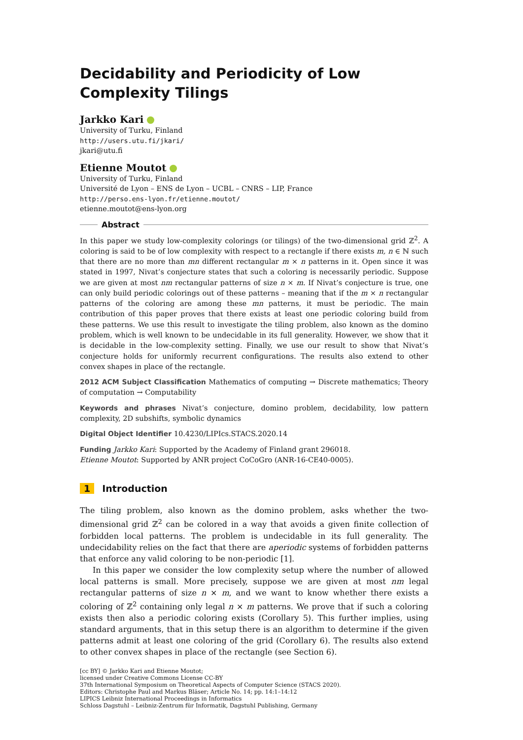Decidability and Periodicity of Low Complexity Tilings
Jarkko Kari
University of Turku, Finland
http://users.utu.fi/jkari/
jkari@utu.fi
Etienne Moutot
University of Turku, Finland
Université de Lyon – ENS de Lyon – UCBL – CNRS – LIP, France
http://perso.ens-lyon.fr/etienne.moutot/
etienne.moutot@ens-lyon.org
Abstract
In this paper we study low-complexity colorings (or tilings) of the two-dimensional grid ℤ<sup>2</sup>. A coloring is said to be of low complexity with respect to a rectangle if there exists m, n ∈ ℕ such that there are no more than mn different rectangular m × n patterns in it. Open since it was stated in 1997, Nivat’s conjecture states that such a coloring is necessarily periodic. Suppose we are given at most nm rectangular patterns of size n × m. If Nivat’s conjecture is true, one can only build periodic colorings out of these patterns – meaning that if the m × n rectangular patterns of the coloring are among these mn patterns, it must be periodic. The main contribution of this paper proves that there exists at least one periodic coloring build from these patterns. We use this result to investigate the tiling problem, also known as the domino problem, which is well known to be undecidable in its full generality. However, we show that it is decidable in the low-complexity setting. Finally, we use our result to show that Nivat’s conjecture holds for uniformly recurrent configurations. The results also extend to other convex shapes in place of the rectangle.
2012 ACM Subject Classification Mathematics of computing → Discrete mathematics; Theory of computation → Computability
Keywords and phrases Nivat’s conjecture, domino problem, decidability, low pattern complexity, 2D subshifts, symbolic dynamics
Digital Object Identifier 10.4230/LIPIcs.STACS.2020.14
Funding Jarkko Kari: Supported by the Academy of Finland grant 296018.
Etienne Moutot: Supported by ANR project CoCoGro (ANR-16-CE40-0005).
1 Introduction
The tiling problem, also known as the domino problem, asks whether the two-dimensional grid ℤ<sup>2</sup> can be colored in a way that avoids a given finite collection of forbidden local patterns. The problem is undecidable in its full generality. The undecidability relies on the fact that there are aperiodic systems of forbidden patterns that enforce any valid coloring to be non-periodic [1].
In this paper we consider the low complexity setup where the number of allowed local patterns is small. More precisely, suppose we are given at most nm legal rectangular patterns of size n × m, and we want to know whether there exists a coloring of ℤ<sup>2</sup> containing only legal n × m patterns. We prove that if such a coloring exists then also a periodic coloring exists (Corollary 5). This further implies, using standard arguments, that in this setup there is an algorithm to determine if the given patterns admit at least one coloring of the grid (Corollary 6). The results also extend to other convex shapes in place of the rectangle (see Section 6).
[cc BY] © Jarkko Kari and Etienne Moutot;
licensed under Creative Commons License CC-BY
37th International Symposium on Theoretical Aspects of Computer Science (STACS 2020).
Editors: Christophe Paul and Markus Bläser; Article No. 14; pp. 14:1–14:12
LIPICS Leibniz International Proceedings in Informatics
Schloss Dagstuhl – Leibniz-Zentrum für Informatik, Dagstuhl Publishing, Germany